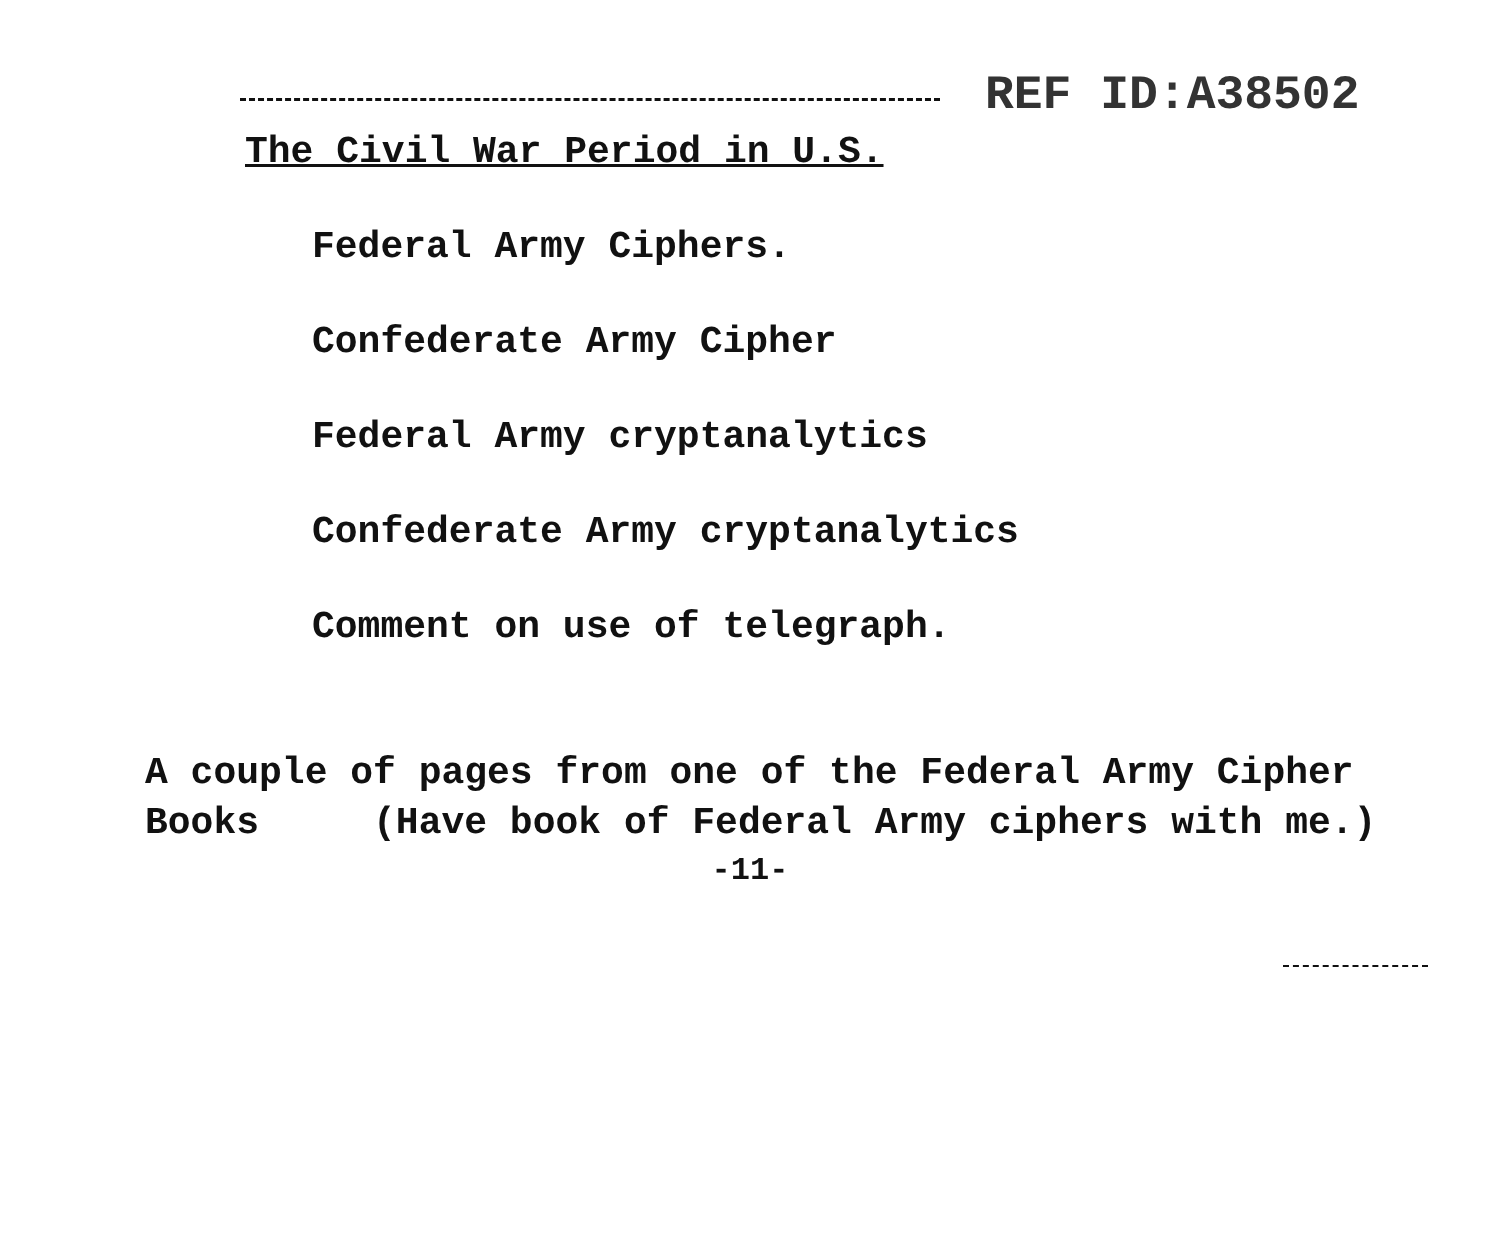REF ID:A38502
The Civil War Period in U.S.
Federal Army Ciphers.
Confederate Army Cipher
Federal Army cryptanalytics
Confederate Army cryptanalytics
Comment on use of telegraph.
A couple of pages from one of the Federal Army Cipher
Books (Have book of Federal Army ciphers with me.)
-11-